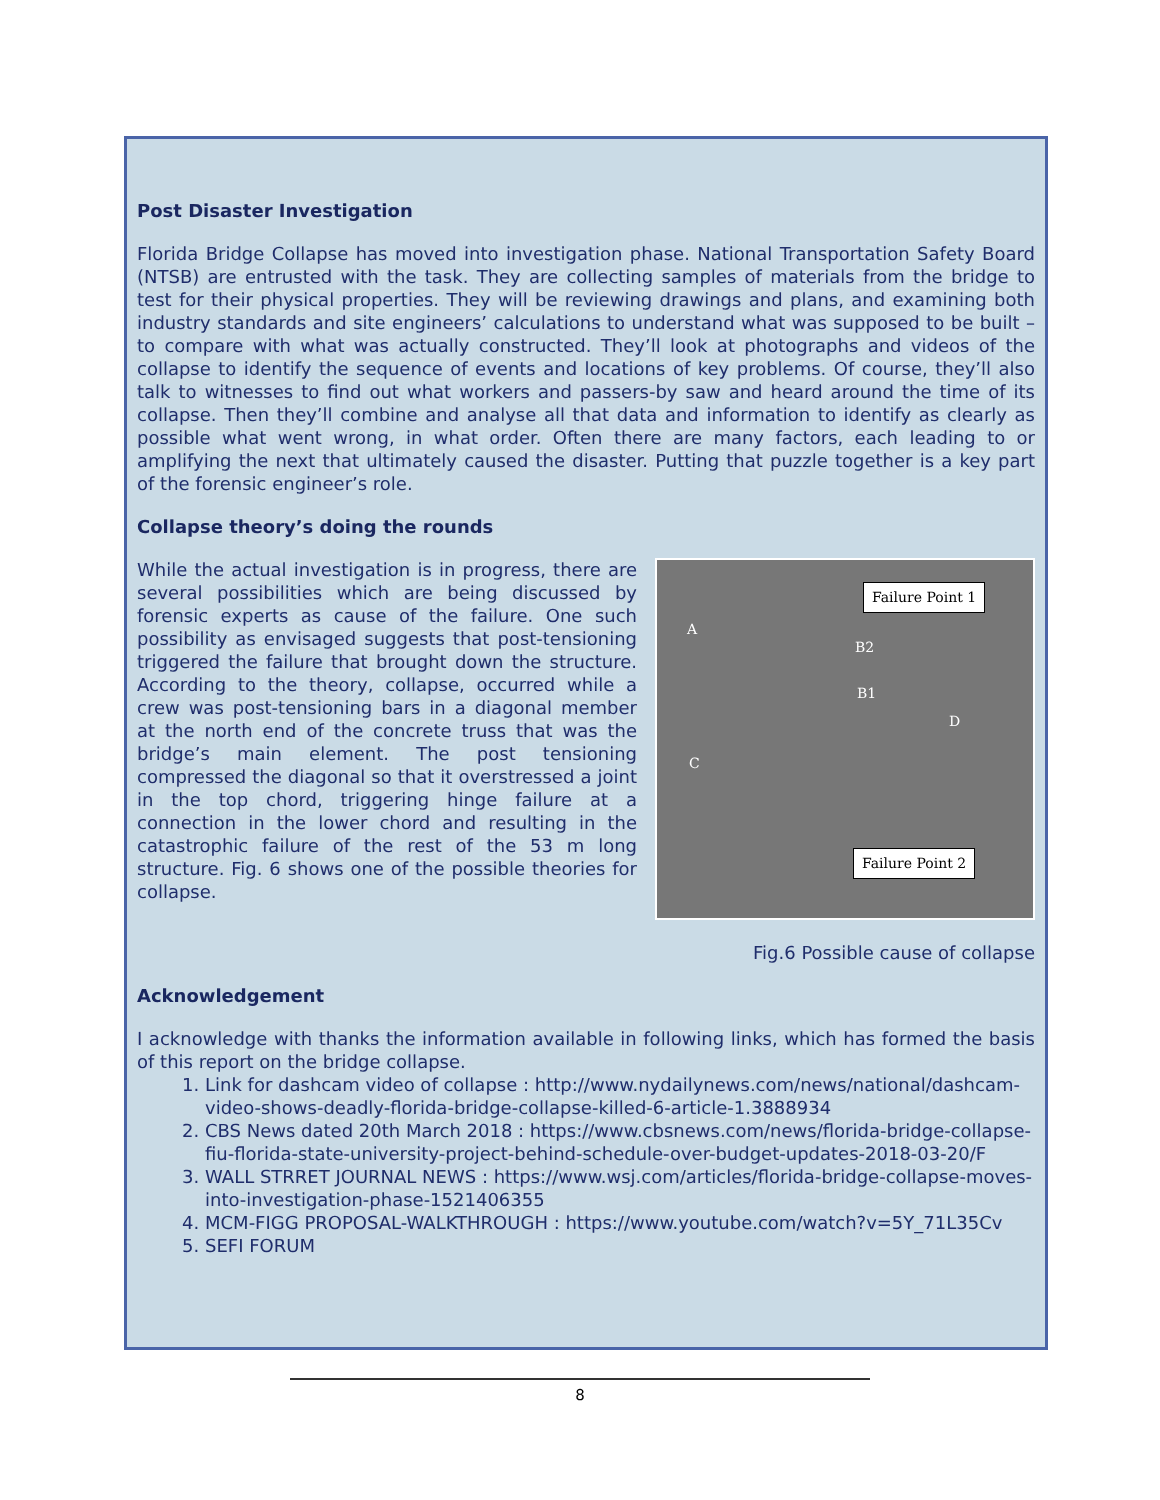Post Disaster Investigation
Florida Bridge Collapse has moved into investigation phase. National Transportation Safety Board (NTSB) are entrusted with the task. They are collecting samples of materials from the bridge to test for their physical properties. They will be reviewing drawings and plans, and examining both industry standards and site engineers’ calculations to understand what was supposed to be built – to compare with what was actually constructed. They’ll look at photographs and videos of the collapse to identify the sequence of events and locations of key problems. Of course, they’ll also talk to witnesses to find out what workers and passers-by saw and heard around the time of its collapse. Then they’ll combine and analyse all that data and information to identify as clearly as possible what went wrong, in what order. Often there are many factors, each leading to or amplifying the next that ultimately caused the disaster. Putting that puzzle together is a key part of the forensic engineer’s role.
Collapse theory’s doing the rounds
While the actual investigation is in progress, there are several possibilities which are being discussed by forensic experts as cause of the failure. One such possibility as envisaged suggests that post-tensioning triggered the failure that brought down the structure. According to the theory, collapse, occurred while a crew was post-tensioning bars in a diagonal member at the north end of the concrete truss that was the bridge’s main element. The post tensioning compressed the diagonal so that it overstressed a joint in the top chord, triggering hinge failure at a connection in the lower chord and resulting in the catastrophic failure of the rest of the 53 m long structure. Fig. 6 shows one of the possible theories for collapse.
Failure Point 1
A
B2
B1
D
C
Failure Point 2
Fig.6 Possible cause of collapse
Acknowledgement
I acknowledge with thanks the information available in following links, which has formed the basis of this report on the bridge collapse.
1. Link for dashcam video of collapse : http://www.nydailynews.com/news/national/dashcam-video-shows-deadly-florida-bridge-collapse-killed-6-article-1.3888934
2. CBS News dated 20th March 2018 : https://www.cbsnews.com/news/florida-bridge-collapse-fiu-florida-state-university-project-behind-schedule-over-budget-updates-2018-03-20/F
3. WALL STRRET JOURNAL NEWS : https://www.wsj.com/articles/florida-bridge-collapse-moves-into-investigation-phase-1521406355
4. MCM-FIGG PROPOSAL-WALKTHROUGH : https://www.youtube.com/watch?v=5Y_71L35Cv
5. SEFI FORUM
8